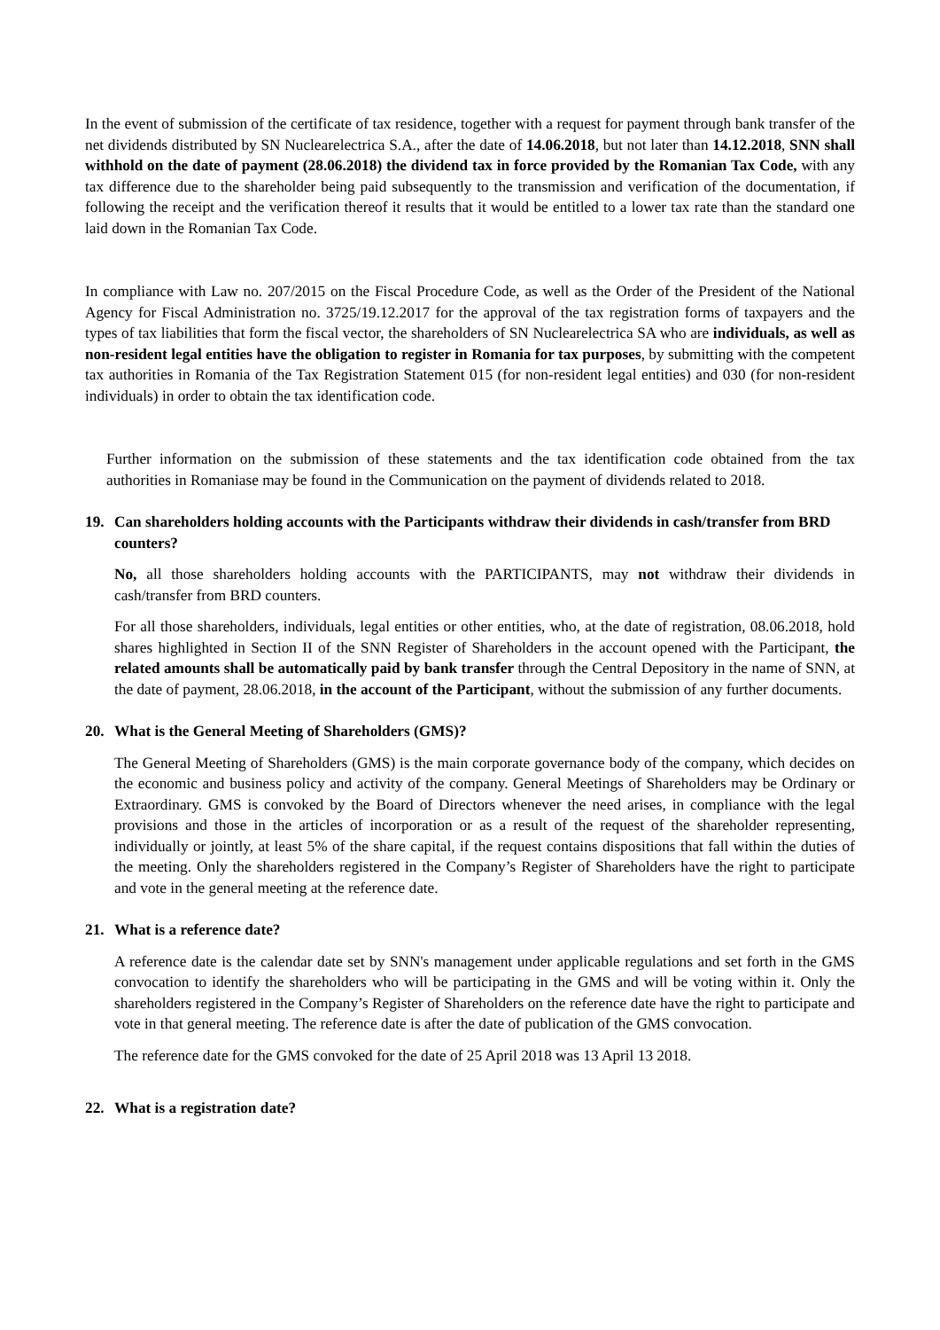In the event of submission of the certificate of tax residence, together with a request for payment through bank transfer of the net dividends distributed by SN Nuclearelectrica S.A., after the date of 14.06.2018, but not later than 14.12.2018, SNN shall withhold on the date of payment (28.06.2018) the dividend tax in force provided by the Romanian Tax Code, with any tax difference due to the shareholder being paid subsequently to the transmission and verification of the documentation, if following the receipt and the verification thereof it results that it would be entitled to a lower tax rate than the standard one laid down in the Romanian Tax Code.
In compliance with Law no. 207/2015 on the Fiscal Procedure Code, as well as the Order of the President of the National Agency for Fiscal Administration no. 3725/19.12.2017 for the approval of the tax registration forms of taxpayers and the types of tax liabilities that form the fiscal vector, the shareholders of SN Nuclearelectrica SA who are individuals, as well as non-resident legal entities have the obligation to register in Romania for tax purposes, by submitting with the competent tax authorities in Romania of the Tax Registration Statement 015 (for non-resident legal entities) and 030 (for non-resident individuals) in order to obtain the tax identification code.
Further information on the submission of these statements and the tax identification code obtained from the tax authorities in Romaniase may be found in the Communication on the payment of dividends related to 2018.
19. Can shareholders holding accounts with the Participants withdraw their dividends in cash/transfer from BRD counters?
No, all those shareholders holding accounts with the PARTICIPANTS, may not withdraw their dividends in cash/transfer from BRD counters.
For all those shareholders, individuals, legal entities or other entities, who, at the date of registration, 08.06.2018, hold shares highlighted in Section II of the SNN Register of Shareholders in the account opened with the Participant, the related amounts shall be automatically paid by bank transfer through the Central Depository in the name of SNN, at the date of payment, 28.06.2018, in the account of the Participant, without the submission of any further documents.
20. What is the General Meeting of Shareholders (GMS)?
The General Meeting of Shareholders (GMS) is the main corporate governance body of the company, which decides on the economic and business policy and activity of the company. General Meetings of Shareholders may be Ordinary or Extraordinary. GMS is convoked by the Board of Directors whenever the need arises, in compliance with the legal provisions and those in the articles of incorporation or as a result of the request of the shareholder representing, individually or jointly, at least 5% of the share capital, if the request contains dispositions that fall within the duties of the meeting. Only the shareholders registered in the Company’s Register of Shareholders have the right to participate and vote in the general meeting at the reference date.
21. What is a reference date?
A reference date is the calendar date set by SNN's management under applicable regulations and set forth in the GMS convocation to identify the shareholders who will be participating in the GMS and will be voting within it. Only the shareholders registered in the Company’s Register of Shareholders on the reference date have the right to participate and vote in that general meeting. The reference date is after the date of publication of the GMS convocation.
The reference date for the GMS convoked for the date of 25 April 2018 was 13 April 13 2018.
22. What is a registration date?